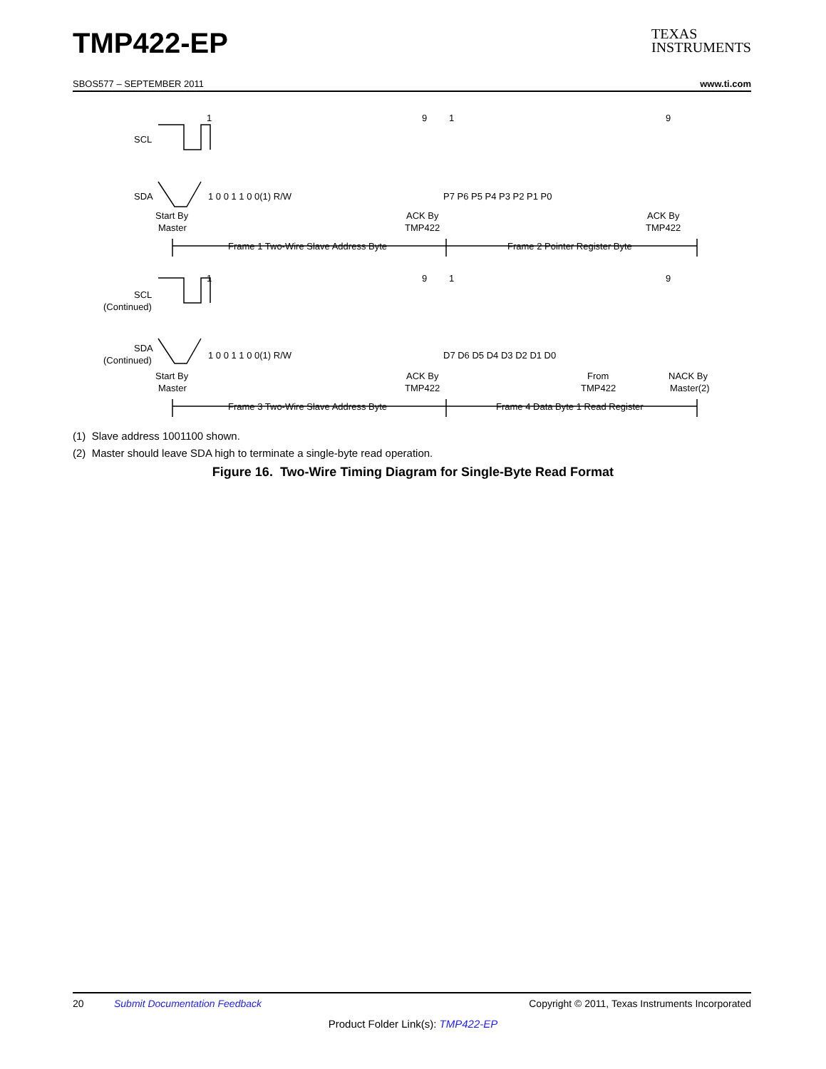TMP422-EP
TEXAS
INSTRUMENTS
SBOS577 – SEPTEMBER 2011 www.ti.com
1
9
1
9
SCL
SDA
1 0 0 1 1 0 0(1) R/W
P7 P6 P5 P4 P3 P2 P1 P0
Start By
Master
ACK By
TMP422
ACK By
TMP422
Frame 1 Two-Wire Slave Address Byte
Frame 2 Pointer Register Byte
1
9
1
9
SCL
(Continued)
SDA
(Continued)
1 0 0 1 1 0 0(1) R/W
D7 D6 D5 D4 D3 D2 D1 D0
Start By
Master
ACK By
TMP422
From
TMP422
NACK By
Master(2)
Frame 3 Two-Wire Slave Address Byte
Frame 4 Data Byte 1 Read Register
(1) Slave address 1001100 shown.
(2) Master should leave SDA high to terminate a single-byte read operation.
Figure 16. Two-Wire Timing Diagram for Single-Byte Read Format
20 Submit Documentation Feedback Copyright © 2011, Texas Instruments Incorporated
Product Folder Link(s): TMP422-EP